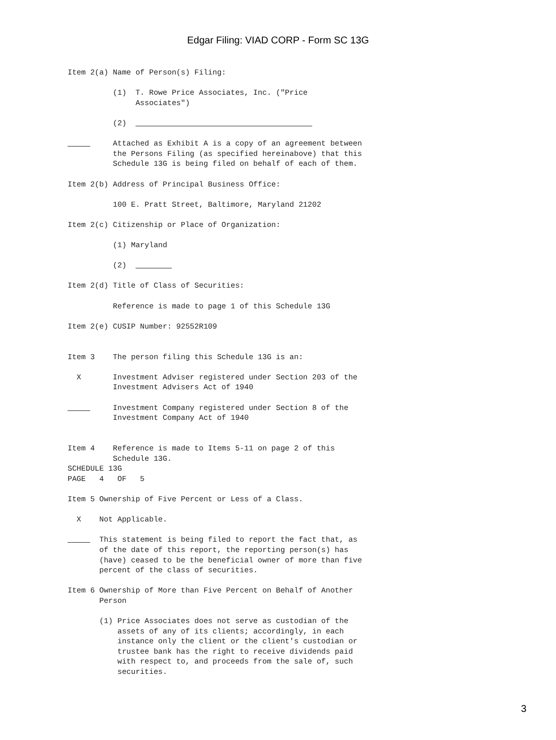Edgar Filing: VIAD CORP - Form SC 13G
Item 2(a) Name of Person(s) Filing:

          (1)  T. Rowe Price Associates, Inc. ("Price
               Associates")

          (2)                                         

          Attached as Exhibit A is a copy of an agreement between
          the Persons Filing (as specified hereinabove) that this
          Schedule 13G is being filed on behalf of each of them.

Item 2(b) Address of Principal Business Office:

          100 E. Pratt Street, Baltimore, Maryland 21202

Item 2(c) Citizenship or Place of Organization:

          (1) Maryland

          (2)          

Item 2(d) Title of Class of Securities:

          Reference is made to page 1 of this Schedule 13G

Item 2(e) CUSIP Number: 92552R109


Item 3    The person filing this Schedule 13G is an:

  X       Investment Adviser registered under Section 203 of the
          Investment Advisers Act of 1940

          Investment Company registered under Section 8 of the
          Investment Company Act of 1940


Item 4    Reference is made to Items 5-11 on page 2 of this
          Schedule 13G.
SCHEDULE 13G
PAGE   4   OF   5

Item 5 Ownership of Five Percent or Less of a Class.

  X    Not Applicable.

       This statement is being filed to report the fact that, as
       of the date of this report, the reporting person(s) has
       (have) ceased to be the beneficial owner of more than five
       percent of the class of securities.

Item 6 Ownership of More than Five Percent on Behalf of Another
       Person

       (1) Price Associates does not serve as custodian of the
           assets of any of its clients; accordingly, in each
           instance only the client or the client's custodian or
           trustee bank has the right to receive dividends paid
           with respect to, and proceeds from the sale of, such
           securities.
3